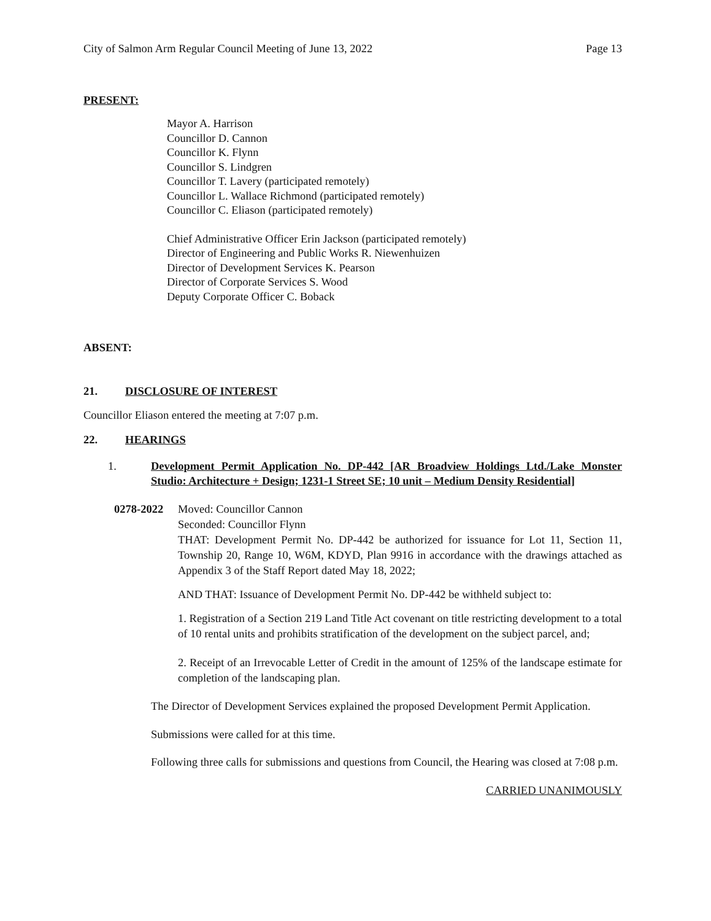City of Salmon Arm Regular Council Meeting of June 13, 2022 Page 13
PRESENT:
Mayor A. Harrison
Councillor D. Cannon
Councillor K. Flynn
Councillor S. Lindgren
Councillor T. Lavery (participated remotely)
Councillor L. Wallace Richmond (participated remotely)
Councillor C. Eliason (participated remotely)
Chief Administrative Officer Erin Jackson (participated remotely)
Director of Engineering and Public Works R. Niewenhuizen
Director of Development Services K. Pearson
Director of Corporate Services S. Wood
Deputy Corporate Officer C. Boback
ABSENT:
21. DISCLOSURE OF INTEREST
Councillor Eliason entered the meeting at 7:07 p.m.
22. HEARINGS
1. Development Permit Application No. DP-442 [AR Broadview Holdings Ltd./Lake Monster Studio: Architecture + Design; 1231-1 Street SE; 10 unit – Medium Density Residential]
0278-2022 Moved: Councillor Cannon
Seconded: Councillor Flynn
THAT: Development Permit No. DP-442 be authorized for issuance for Lot 11, Section 11, Township 20, Range 10, W6M, KDYD, Plan 9916 in accordance with the drawings attached as Appendix 3 of the Staff Report dated May 18, 2022;
AND THAT: Issuance of Development Permit No. DP-442 be withheld subject to:
1. Registration of a Section 219 Land Title Act covenant on title restricting development to a total of 10 rental units and prohibits stratification of the development on the subject parcel, and;
2. Receipt of an Irrevocable Letter of Credit in the amount of 125% of the landscape estimate for completion of the landscaping plan.
The Director of Development Services explained the proposed Development Permit Application.
Submissions were called for at this time.
Following three calls for submissions and questions from Council, the Hearing was closed at 7:08 p.m.
CARRIED UNANIMOUSLY